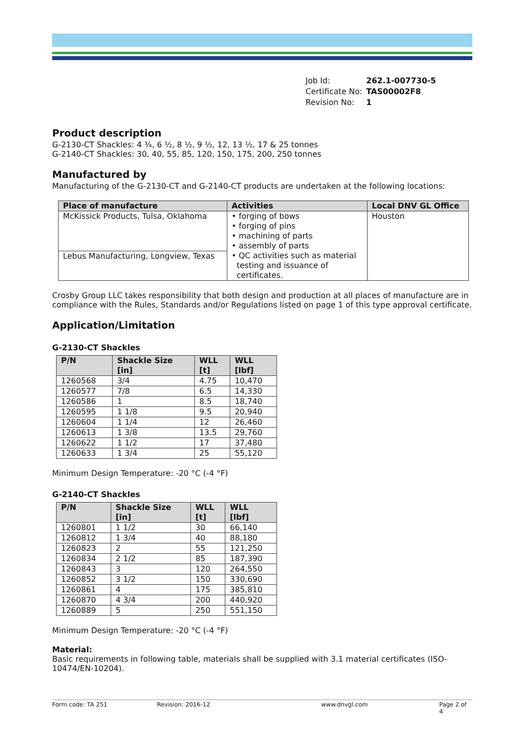| Job Id: | 262.1-007730-5 |
| Certificate No: | TAS00002F8 |
| Revision No: | 1 |
Product description
G-2130-CT Shackles: 4 ¾, 6 ½, 8 ½, 9 ½, 12, 13 ½, 17 & 25 tonnes
G-2140-CT Shackles: 30, 40, 55, 85, 120, 150, 175, 200, 250 tonnes
Manufactured by
Manufacturing of the G-2130-CT and G-2140-CT products are undertaken at the following locations:
| Place of manufacture | Activities | Local DNV GL Office |
| --- | --- | --- |
| McKissick Products, Tulsa, Oklahoma | • forging of bows • forging of pins • machining of parts • assembly of parts • QC activities such as material testing and issuance of certificates. | Houston |
| Lebus Manufacturing, Longview, Texas | | |
Crosby Group LLC takes responsibility that both design and production at all places of manufacture are in compliance with the Rules, Standards and/or Regulations listed on page 1 of this type approval certificate.
Application/Limitation
G-2130-CT Shackles
| P/N | Shackle Size [in] | WLL [t] | WLL [lbf] |
| --- | --- | --- | --- |
| 1260568 | 3/4 | 4.75 | 10,470 |
| 1260577 | 7/8 | 6.5 | 14,330 |
| 1260586 | 1 | 8.5 | 18,740 |
| 1260595 | 1 1/8 | 9.5 | 20,940 |
| 1260604 | 1 1/4 | 12 | 26,460 |
| 1260613 | 1 3/8 | 13.5 | 29,760 |
| 1260622 | 1 1/2 | 17 | 37,480 |
| 1260633 | 1 3/4 | 25 | 55,120 |
Minimum Design Temperature: -20 °C (-4 °F)
G-2140-CT Shackles
| P/N | Shackle Size [in] | WLL [t] | WLL [lbf] |
| --- | --- | --- | --- |
| 1260801 | 1 1/2 | 30 | 66,140 |
| 1260812 | 1 3/4 | 40 | 88,180 |
| 1260823 | 2 | 55 | 121,250 |
| 1260834 | 2 1/2 | 85 | 187,390 |
| 1260843 | 3 | 120 | 264,550 |
| 1260852 | 3 1/2 | 150 | 330,690 |
| 1260861 | 4 | 175 | 385,810 |
| 1260870 | 4 3/4 | 200 | 440,920 |
| 1260889 | 5 | 250 | 551,150 |
Minimum Design Temperature: -20 °C (-4 °F)
Material:
Basic requirements in following table, materials shall be supplied with 3.1 material certificates (ISO-10474/EN-10204).
Form code: TA 251 Revision: 2016-12 www.dnvgl.com Page 2 of 4